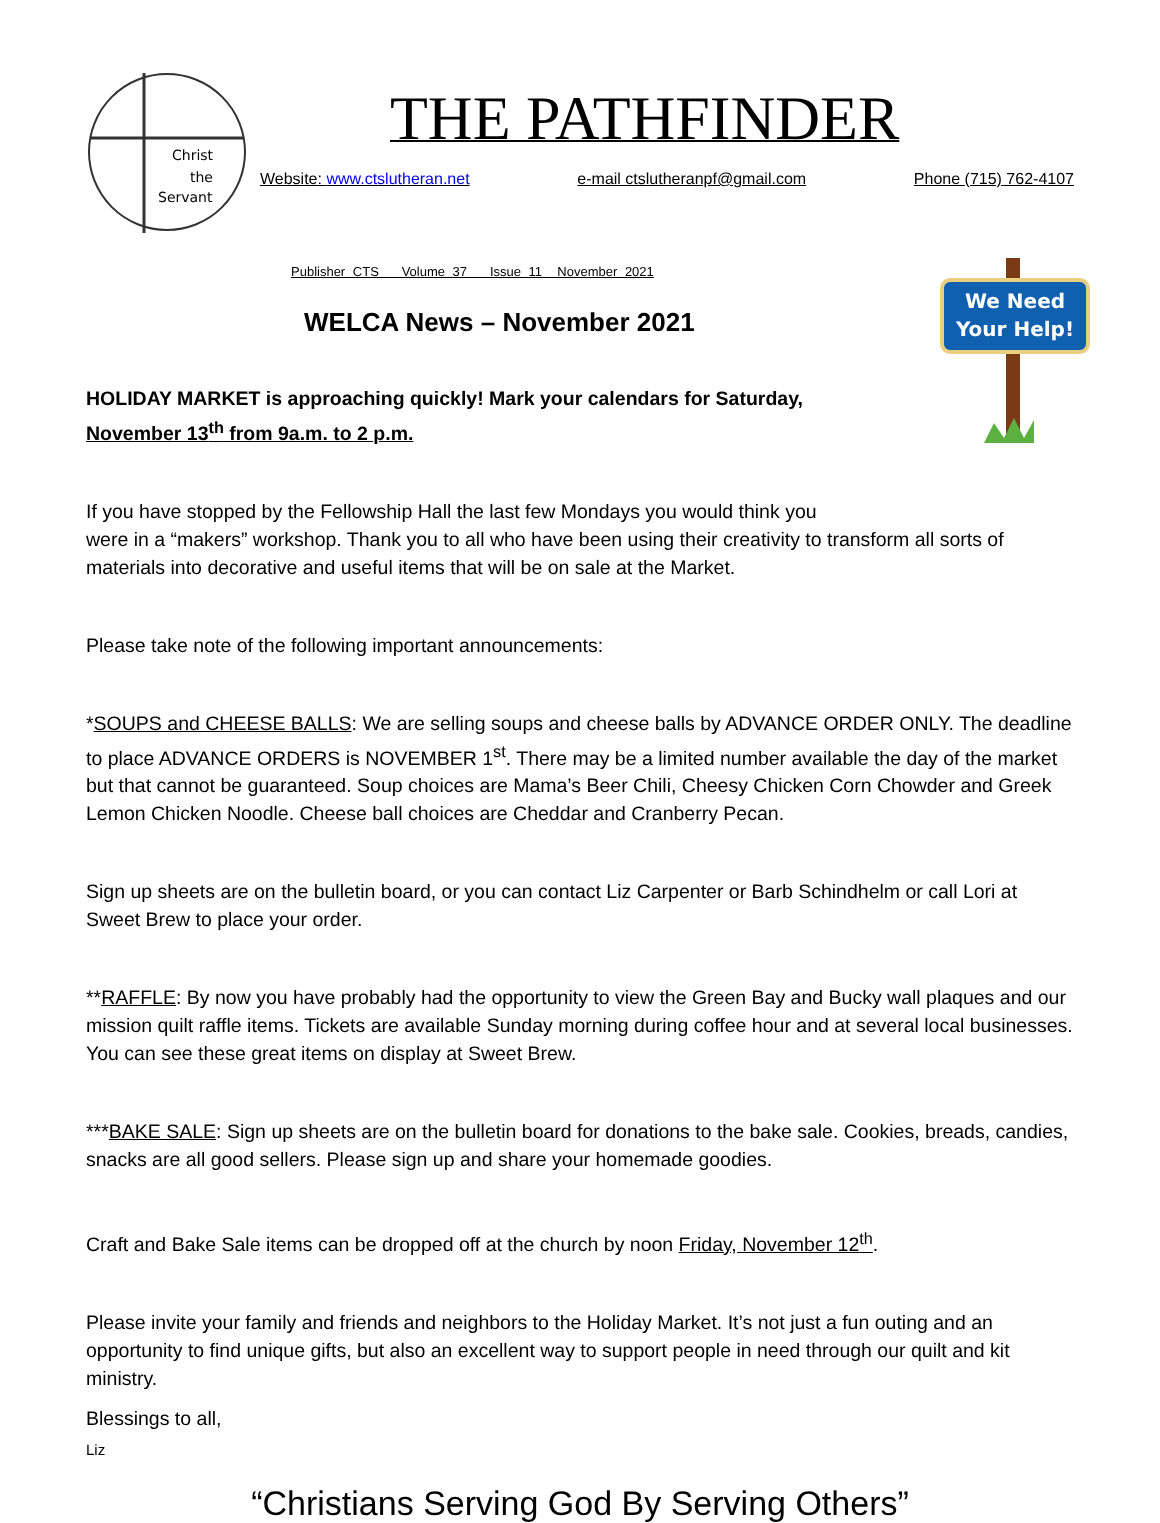We Need
Your Help!
Christ
the
Servant
THE PATHFINDER
Website: www.ctslutheran.net e-mail ctslutheranpf@gmail.com Phone (715) 762-4107
Publisher CTS Volume 37 Issue 11 November 2021
WELCA News – November 2021
HOLIDAY MARKET is approaching quickly! Mark your calendars for Saturday,
November 13<sup>th</sup> from 9a.m. to 2 p.m.
If you have stopped by the Fellowship Hall the last few Mondays you would think you
were in a “makers” workshop. Thank you to all who have been using their creativity to transform all sorts of materials into decorative and useful items that will be on sale at the Market.
Please take note of the following important announcements:
*SOUPS and CHEESE BALLS: We are selling soups and cheese balls by ADVANCE ORDER ONLY. The deadline to place ADVANCE ORDERS is NOVEMBER 1<sup>st</sup>. There may be a limited number available the day of the market but that cannot be guaranteed. Soup choices are Mama’s Beer Chili, Cheesy Chicken Corn Chowder and Greek Lemon Chicken Noodle. Cheese ball choices are Cheddar and Cranberry Pecan.
Sign up sheets are on the bulletin board, or you can contact Liz Carpenter or Barb Schindhelm or call Lori at Sweet Brew to place your order.
**RAFFLE: By now you have probably had the opportunity to view the Green Bay and Bucky wall plaques and our mission quilt raffle items. Tickets are available Sunday morning during coffee hour and at several local businesses. You can see these great items on display at Sweet Brew.
***BAKE SALE: Sign up sheets are on the bulletin board for donations to the bake sale. Cookies, breads, candies, snacks are all good sellers. Please sign up and share your homemade goodies.
Craft and Bake Sale items can be dropped off at the church by noon Friday, November 12<sup>th</sup>.
Please invite your family and friends and neighbors to the Holiday Market. It’s not just a fun outing and an opportunity to find unique gifts, but also an excellent way to support people in need through our quilt and kit ministry.
Blessings to all,
Liz
“Christians Serving God By Serving Others”